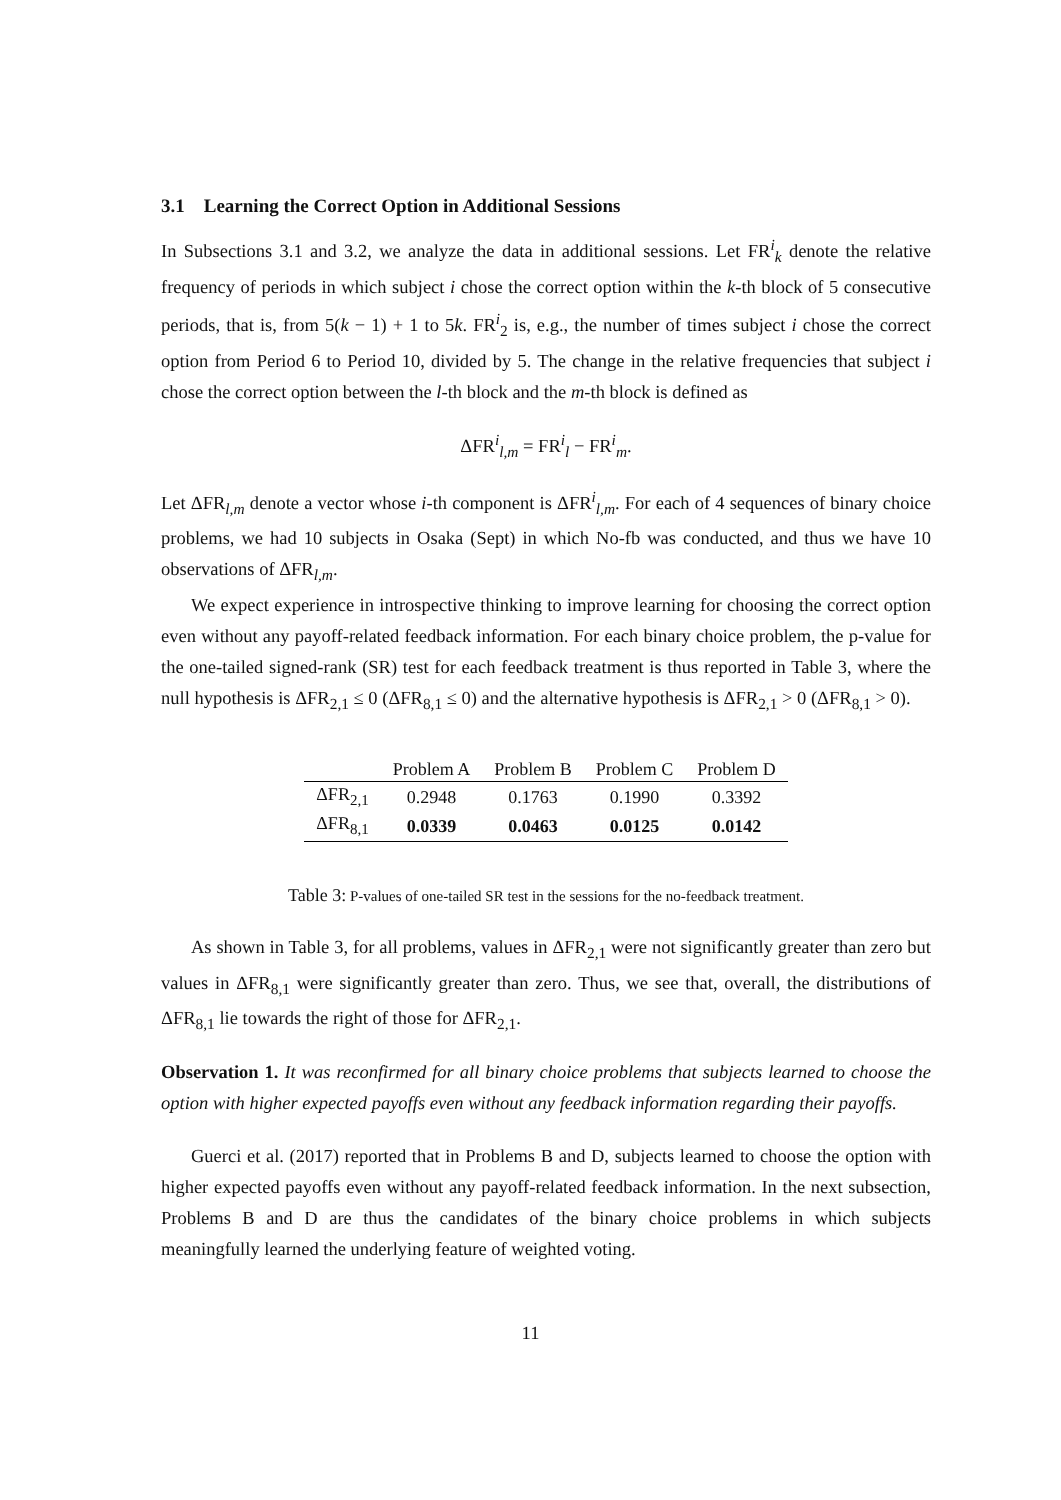3.1 Learning the Correct Option in Additional Sessions
In Subsections 3.1 and 3.2, we analyze the data in additional sessions. Let FR<sup>i</sup><sub>k</sub> denote the relative frequency of periods in which subject i chose the correct option within the k-th block of 5 consecutive periods, that is, from 5(k − 1) + 1 to 5k. FR<sup>i</sup><sub>2</sub> is, e.g., the number of times subject i chose the correct option from Period 6 to Period 10, divided by 5. The change in the relative frequencies that subject i chose the correct option between the l-th block and the m-th block is defined as
ΔFR<sup>i</sup><sub>l,m</sub> = FR<sup>i</sup><sub>l</sub> − FR<sup>i</sup><sub>m</sub>.
Let ΔFR<sub>l,m</sub> denote a vector whose i-th component is ΔFR<sup>i</sup><sub>l,m</sub>. For each of 4 sequences of binary choice problems, we had 10 subjects in Osaka (Sept) in which No-fb was conducted, and thus we have 10 observations of ΔFR<sub>l,m</sub>.
We expect experience in introspective thinking to improve learning for choosing the correct option even without any payoff-related feedback information. For each binary choice problem, the p-value for the one-tailed signed-rank (SR) test for each feedback treatment is thus reported in Table 3, where the null hypothesis is ΔFR<sub>2,1</sub> ≤ 0 (ΔFR<sub>8,1</sub> ≤ 0) and the alternative hypothesis is ΔFR<sub>2,1</sub> > 0 (ΔFR<sub>8,1</sub> > 0).
| | Problem A | Problem B | Problem C | Problem D |
| --- | --- | --- | --- | --- |
| ΔFR<sub>2,1</sub> | 0.2948 | 0.1763 | 0.1990 | 0.3392 |
| ΔFR<sub>8,1</sub> | 0.0339 | 0.0463 | 0.0125 | 0.0142 |
Table 3: P-values of one-tailed SR test in the sessions for the no-feedback treatment.
As shown in Table 3, for all problems, values in ΔFR<sub>2,1</sub> were not significantly greater than zero but values in ΔFR<sub>8,1</sub> were significantly greater than zero. Thus, we see that, overall, the distributions of ΔFR<sub>8,1</sub> lie towards the right of those for ΔFR<sub>2,1</sub>.
Observation 1. It was reconfirmed for all binary choice problems that subjects learned to choose the option with higher expected payoffs even without any feedback information regarding their payoffs.
Guerci et al. (2017) reported that in Problems B and D, subjects learned to choose the option with higher expected payoffs even without any payoff-related feedback information. In the next subsection, Problems B and D are thus the candidates of the binary choice problems in which subjects meaningfully learned the underlying feature of weighted voting.
11